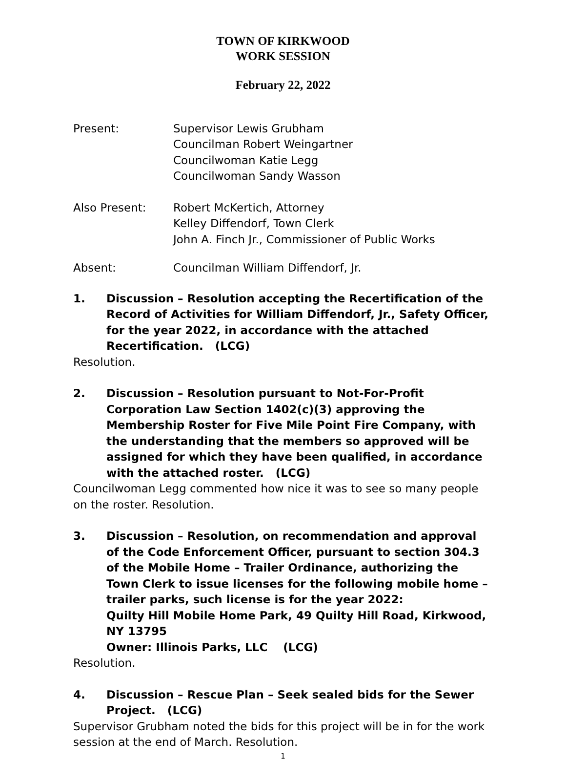TOWN OF KIRKWOOD
WORK SESSION
February 22, 2022
Present: Supervisor Lewis Grubham
Councilman Robert Weingartner
Councilwoman Katie Legg
Councilwoman Sandy Wasson
Also Present: Robert McKertich, Attorney
Kelley Diffendorf, Town Clerk
John A. Finch Jr., Commissioner of Public Works
Absent: Councilman William Diffendorf, Jr.
1. Discussion – Resolution accepting the Recertification of the Record of Activities for William Diffendorf, Jr., Safety Officer, for the year 2022, in accordance with the attached Recertification. (LCG)
Resolution.
2. Discussion – Resolution pursuant to Not-For-Profit Corporation Law Section 1402(c)(3) approving the Membership Roster for Five Mile Point Fire Company, with the understanding that the members so approved will be assigned for which they have been qualified, in accordance with the attached roster. (LCG)
Councilwoman Legg commented how nice it was to see so many people on the roster. Resolution.
3. Discussion – Resolution, on recommendation and approval of the Code Enforcement Officer, pursuant to section 304.3 of the Mobile Home – Trailer Ordinance, authorizing the Town Clerk to issue licenses for the following mobile home – trailer parks, such license is for the year 2022:
Quilty Hill Mobile Home Park, 49 Quilty Hill Road, Kirkwood, NY 13795
Owner: Illinois Parks, LLC (LCG)
Resolution.
4. Discussion – Rescue Plan – Seek sealed bids for the Sewer Project. (LCG)
Supervisor Grubham noted the bids for this project will be in for the work session at the end of March. Resolution.
1